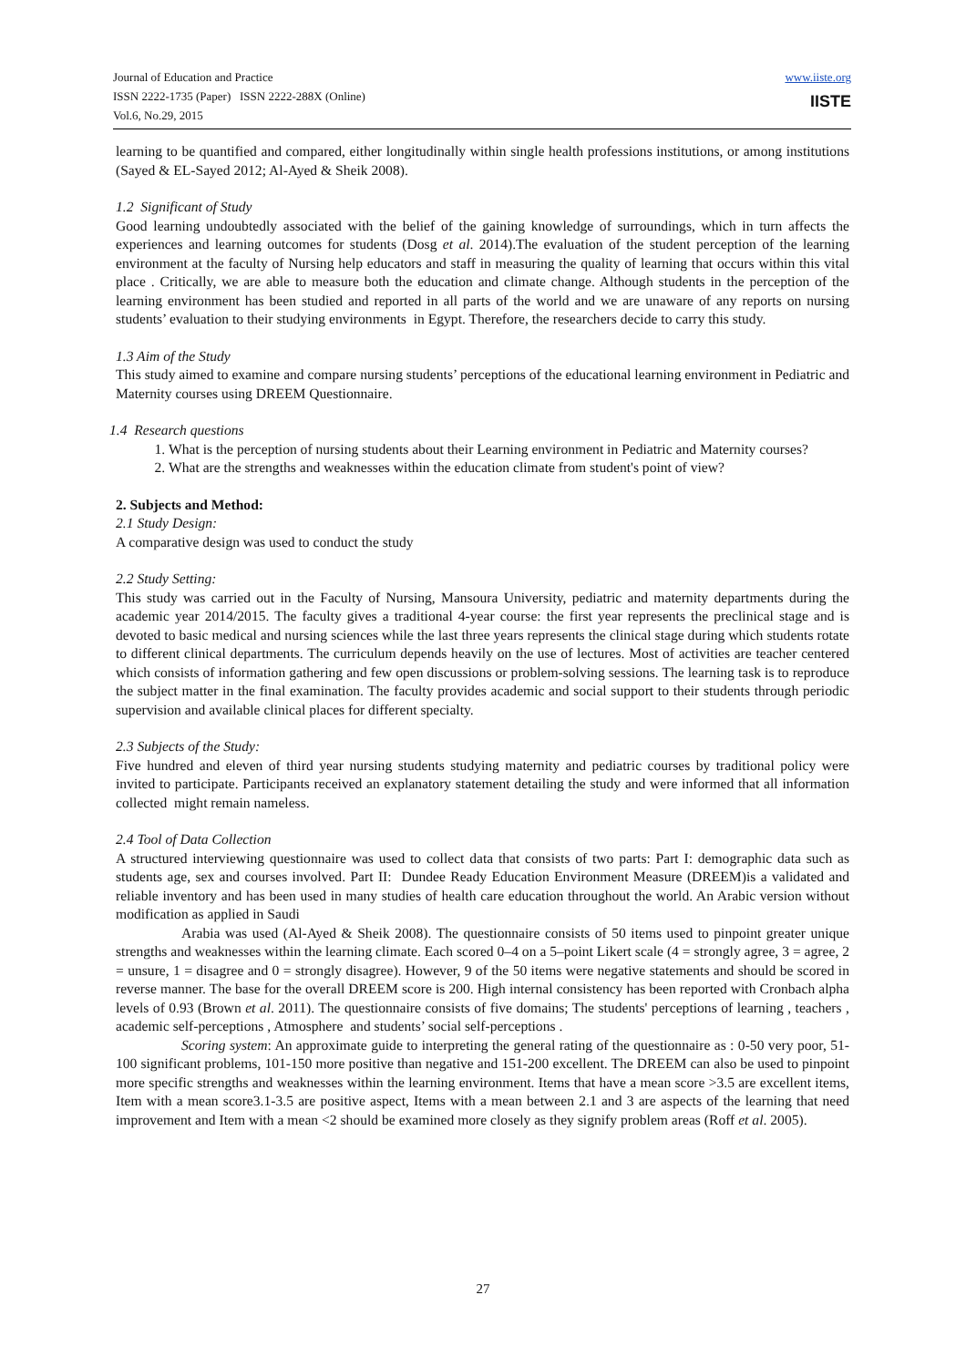Journal of Education and Practice
ISSN 2222-1735 (Paper) ISSN 2222-288X (Online)
Vol.6, No.29, 2015
www.iiste.org
IISTE
learning to be quantified and compared, either longitudinally within single health professions institutions, or among institutions (Sayed & EL-Sayed 2012; Al-Ayed & Sheik 2008).
1.2 Significant of Study
Good learning undoubtedly associated with the belief of the gaining knowledge of surroundings, which in turn affects the experiences and learning outcomes for students (Dosg et al. 2014).The evaluation of the student perception of the learning environment at the faculty of Nursing help educators and staff in measuring the quality of learning that occurs within this vital place . Critically, we are able to measure both the education and climate change. Although students in the perception of the learning environment has been studied and reported in all parts of the world and we are unaware of any reports on nursing students’ evaluation to their studying environments in Egypt. Therefore, the researchers decide to carry this study.
1.3 Aim of the Study
This study aimed to examine and compare nursing students’ perceptions of the educational learning environment in Pediatric and Maternity courses using DREEM Questionnaire.
1.4 Research questions
1. What is the perception of nursing students about their Learning environment in Pediatric and Maternity courses?
2. What are the strengths and weaknesses within the education climate from student's point of view?
2. Subjects and Method:
2.1 Study Design:
A comparative design was used to conduct the study
2.2 Study Setting:
This study was carried out in the Faculty of Nursing, Mansoura University, pediatric and maternity departments during the academic year 2014/2015. The faculty gives a traditional 4-year course: the first year represents the preclinical stage and is devoted to basic medical and nursing sciences while the last three years represents the clinical stage during which students rotate to different clinical departments. The curriculum depends heavily on the use of lectures. Most of activities are teacher centered which consists of information gathering and few open discussions or problem-solving sessions. The learning task is to reproduce the subject matter in the final examination. The faculty provides academic and social support to their students through periodic supervision and available clinical places for different specialty.
2.3 Subjects of the Study:
Five hundred and eleven of third year nursing students studying maternity and pediatric courses by traditional policy were invited to participate. Participants received an explanatory statement detailing the study and were informed that all information collected might remain nameless.
2.4 Tool of Data Collection
A structured interviewing questionnaire was used to collect data that consists of two parts: Part I: demographic data such as students age, sex and courses involved. Part II: Dundee Ready Education Environment Measure (DREEM)is a validated and reliable inventory and has been used in many studies of health care education throughout the world. An Arabic version without modification as applied in Saudi
Arabia was used (Al-Ayed & Sheik 2008). The questionnaire consists of 50 items used to pinpoint greater unique strengths and weaknesses within the learning climate. Each scored 0–4 on a 5–point Likert scale (4 = strongly agree, 3 = agree, 2 = unsure, 1 = disagree and 0 = strongly disagree). However, 9 of the 50 items were negative statements and should be scored in reverse manner. The base for the overall DREEM score is 200. High internal consistency has been reported with Cronbach alpha levels of 0.93 (Brown et al. 2011). The questionnaire consists of five domains; The students' perceptions of learning , teachers , academic self-perceptions , Atmosphere and students’ social self-perceptions .
Scoring system: An approximate guide to interpreting the general rating of the questionnaire as : 0-50 very poor, 51-100 significant problems, 101-150 more positive than negative and 151-200 excellent. The DREEM can also be used to pinpoint more specific strengths and weaknesses within the learning environment. Items that have a mean score >3.5 are excellent items, Item with a mean score3.1-3.5 are positive aspect, Items with a mean between 2.1 and 3 are aspects of the learning that need improvement and Item with a mean <2 should be examined more closely as they signify problem areas (Roff et al. 2005).
27